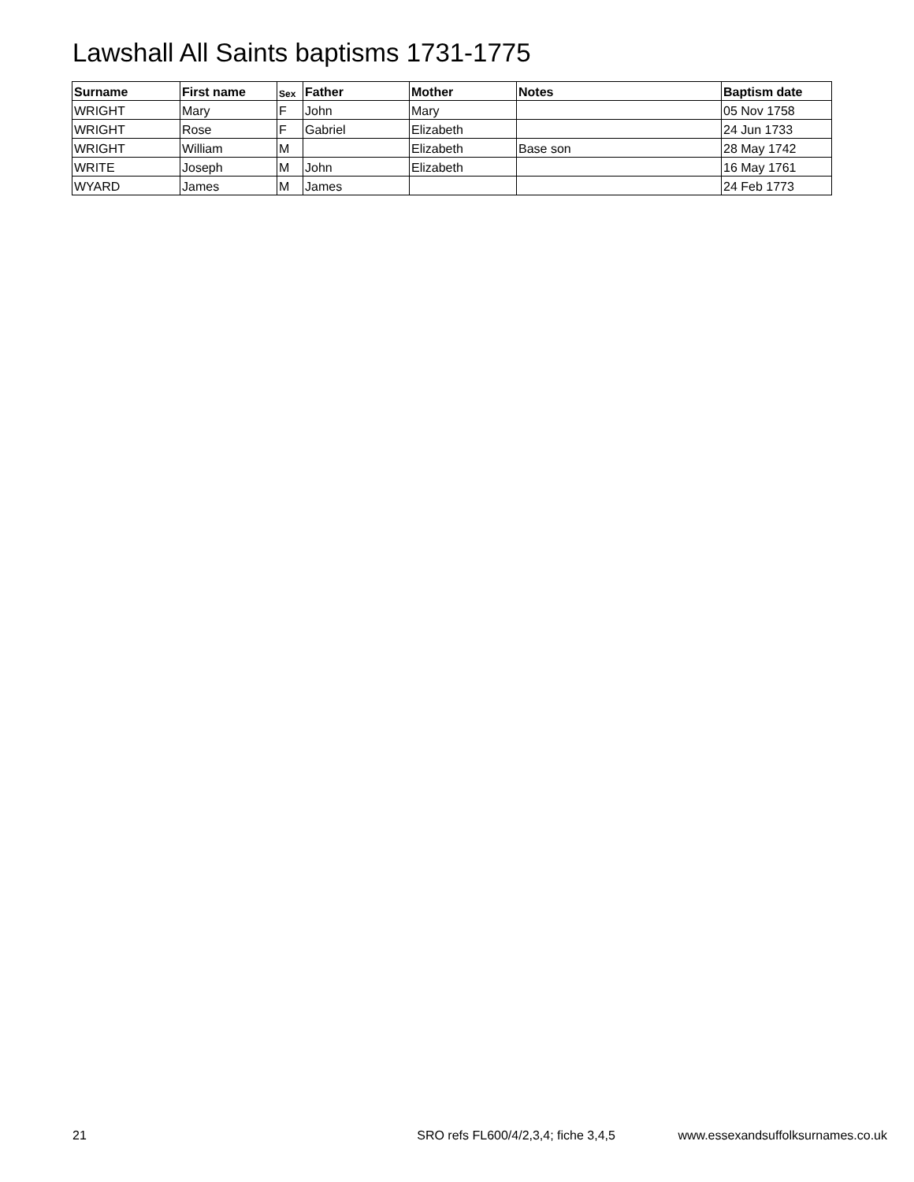Lawshall All Saints baptisms 1731-1775
| Surname | First name | Sex | Father | Mother | Notes | Baptism date |
| --- | --- | --- | --- | --- | --- | --- |
| WRIGHT | Mary | F | John | Mary | | 05 Nov 1758 |
| WRIGHT | Rose | F | Gabriel | Elizabeth | | 24 Jun 1733 |
| WRIGHT | William | M | | Elizabeth | Base son | 28 May 1742 |
| WRITE | Joseph | M | John | Elizabeth | | 16 May 1761 |
| WYARD | James | M | James | | | 24 Feb 1773 |
21 SRO refs FL600/4/2,3,4; fiche 3,4,5 www.essexandsuffolksurnames.co.uk